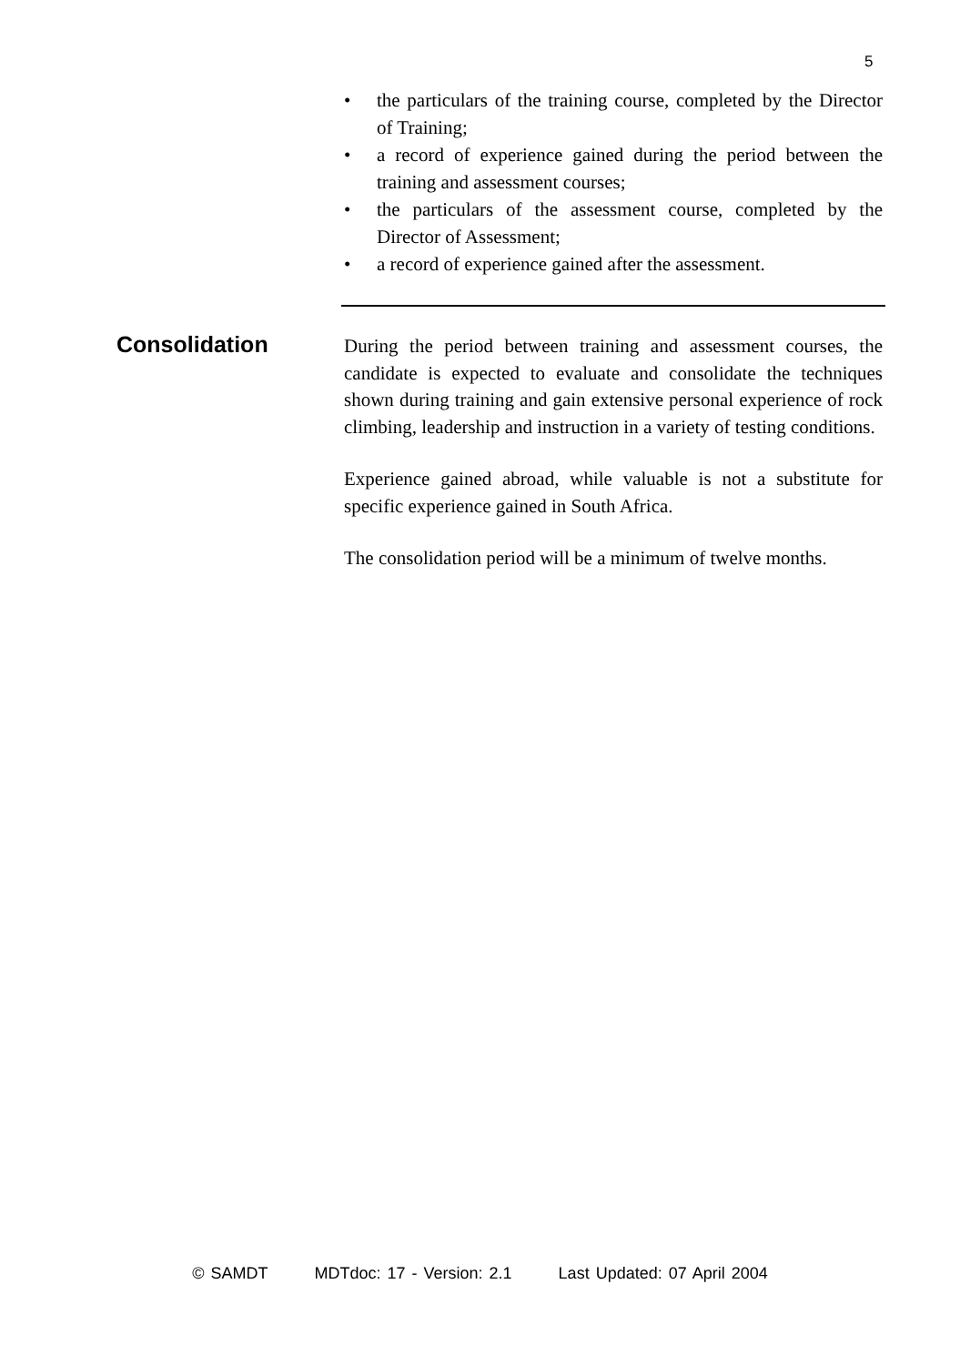5
• the particulars of the training course, completed by the Director of Training;
• a record of experience gained during the period between the training and assessment courses;
• the particulars of the assessment course, completed by the Director of Assessment;
• a record of experience gained after the assessment.
Consolidation
During the period between training and assessment courses, the candidate is expected to evaluate and consolidate the techniques shown during training and gain extensive personal experience of rock climbing, leadership and instruction in a variety of testing conditions.
Experience gained abroad, while valuable is not a substitute for specific experience gained in South Africa.
The consolidation period will be a minimum of twelve months.
© SAMDT MDTdoc: 17 - Version: 2.1 Last Updated: 07 April 2004